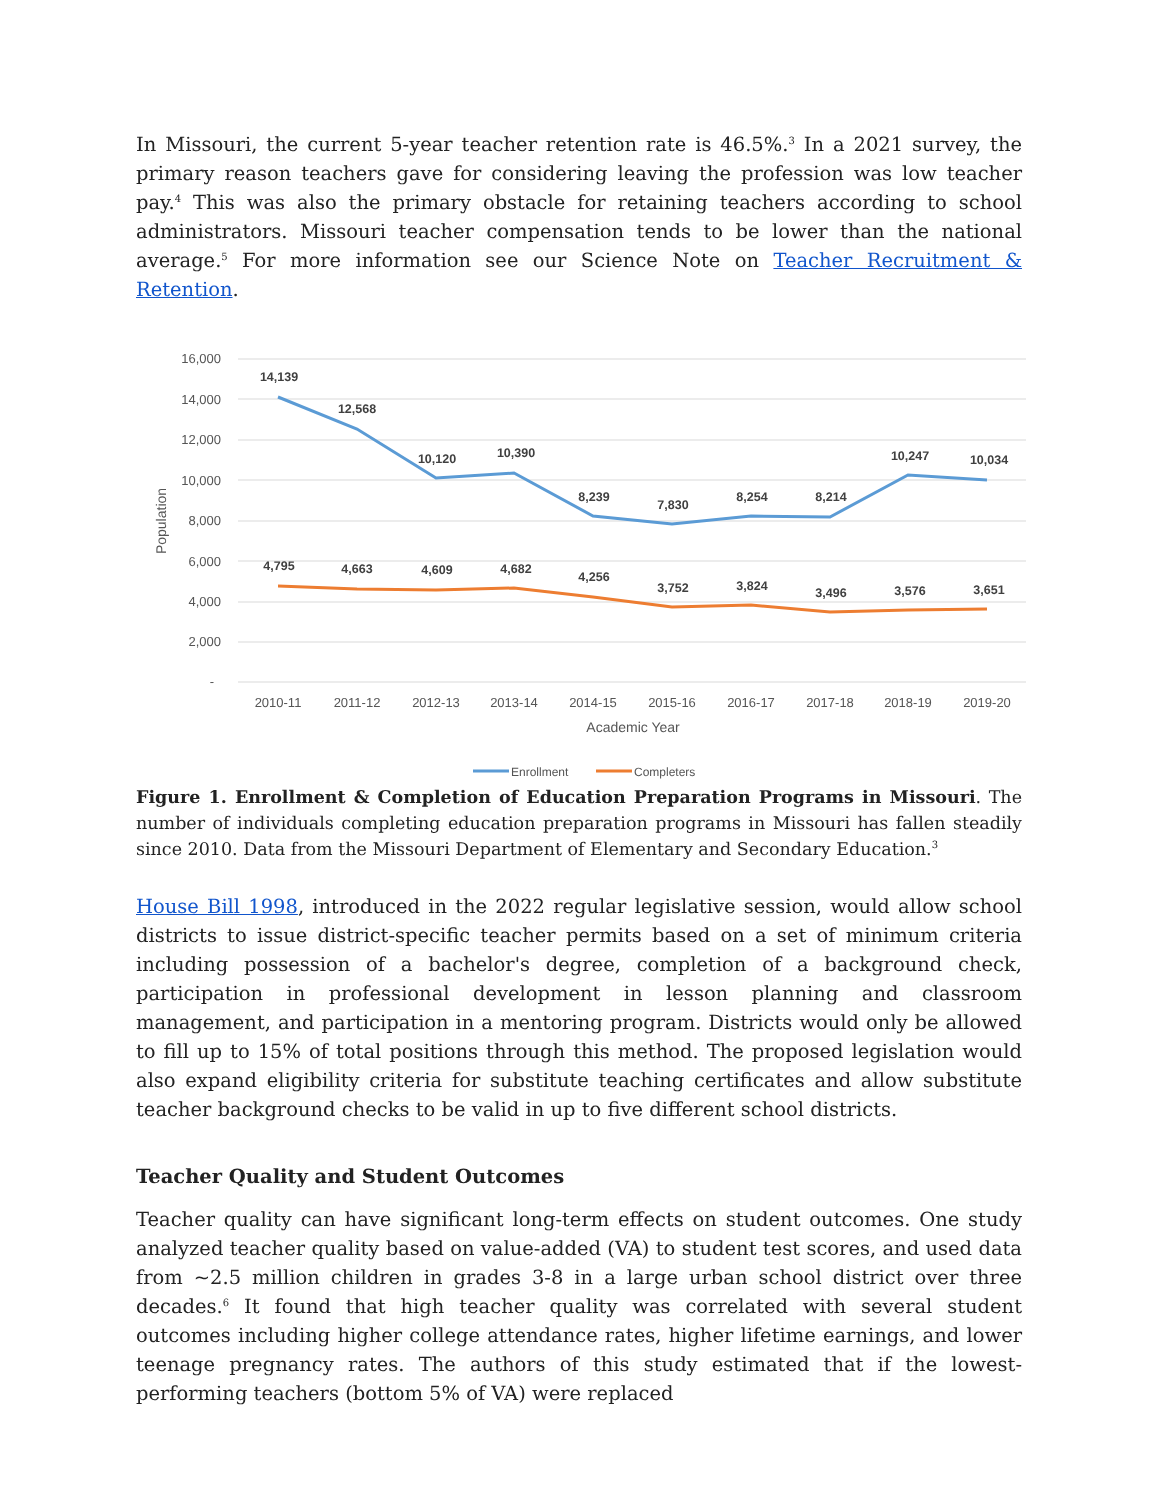In Missouri, the current 5-year teacher retention rate is 46.5%.<sup>3</sup> In a 2021 survey, the primary reason teachers gave for considering leaving the profession was low teacher pay.<sup>4</sup> This was also the primary obstacle for retaining teachers according to school administrators. Missouri teacher compensation tends to be lower than the national average.<sup>5</sup> For more information see our Science Note on Teacher Recruitment & Retention.
16,000
14,000
12,000
10,000
8,000
6,000
4,000
2,000
-
Population
14,139
12,568
10,120
10,390
8,239
7,830
8,254
8,214
10,247
10,034
4,795
4,663
4,609
4,682
4,256
3,752
3,824
3,496
3,576
3,651
2010-11
2011-12
2012-13
2013-14
2014-15
2015-16
2016-17
2017-18
2018-19
2019-20
Academic Year
Enrollment
Completers
Figure 1. Enrollment & Completion of Education Preparation Programs in Missouri. The number of individuals completing education preparation programs in Missouri has fallen steadily since 2010. Data from the Missouri Department of Elementary and Secondary Education.<sup>3</sup>
House Bill 1998, introduced in the 2022 regular legislative session, would allow school districts to issue district-specific teacher permits based on a set of minimum criteria including possession of a bachelor's degree, completion of a background check, participation in professional development in lesson planning and classroom management, and participation in a mentoring program. Districts would only be allowed to fill up to 15% of total positions through this method. The proposed legislation would also expand eligibility criteria for substitute teaching certificates and allow substitute teacher background checks to be valid in up to five different school districts.
Teacher Quality and Student Outcomes
Teacher quality can have significant long-term effects on student outcomes. One study analyzed teacher quality based on value-added (VA) to student test scores, and used data from ~2.5 million children in grades 3-8 in a large urban school district over three decades.<sup>6</sup> It found that high teacher quality was correlated with several student outcomes including higher college attendance rates, higher lifetime earnings, and lower teenage pregnancy rates. The authors of this study estimated that if the lowest-performing teachers (bottom 5% of VA) were replaced